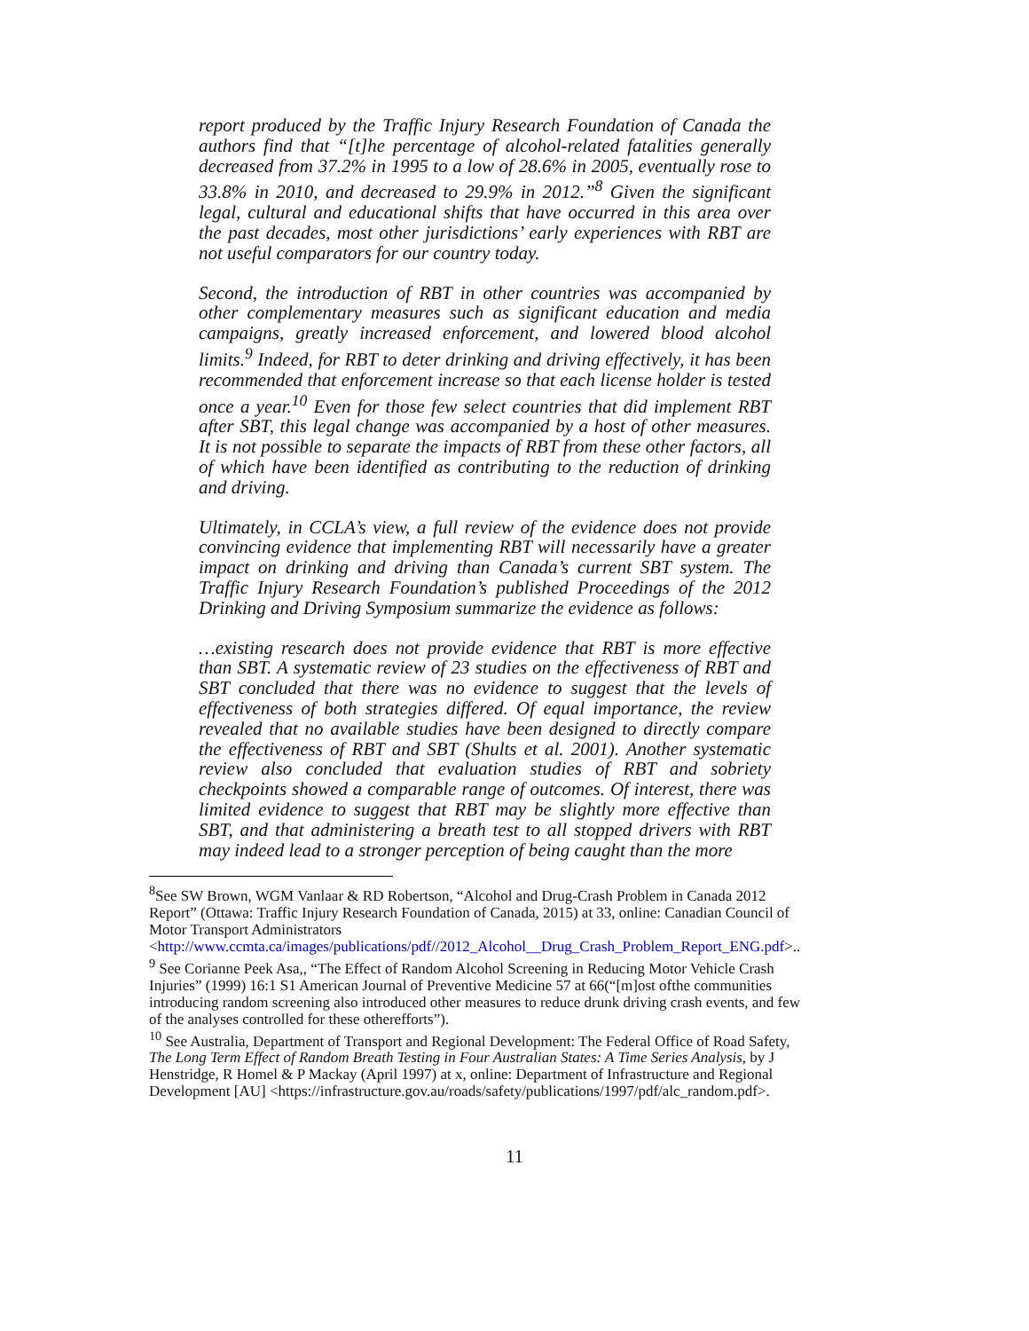report produced by the Traffic Injury Research Foundation of Canada the authors find that “[t]he percentage of alcohol-related fatalities generally decreased from 37.2% in 1995 to a low of 28.6% in 2005, eventually rose to 33.8% in 2010, and decreased to 29.9% in 2012.”<sup>8</sup> Given the significant legal, cultural and educational shifts that have occurred in this area over the past decades, most other jurisdictions’ early experiences with RBT are not useful comparators for our country today.
Second, the introduction of RBT in other countries was accompanied by other complementary measures such as significant education and media campaigns, greatly increased enforcement, and lowered blood alcohol limits.<sup>9</sup> Indeed, for RBT to deter drinking and driving effectively, it has been recommended that enforcement increase so that each license holder is tested once a year.<sup>10</sup> Even for those few select countries that did implement RBT after SBT, this legal change was accompanied by a host of other measures. It is not possible to separate the impacts of RBT from these other factors, all of which have been identified as contributing to the reduction of drinking and driving.
Ultimately, in CCLA’s view, a full review of the evidence does not provide convincing evidence that implementing RBT will necessarily have a greater impact on drinking and driving than Canada’s current SBT system. The Traffic Injury Research Foundation’s published Proceedings of the 2012 Drinking and Driving Symposium summarize the evidence as follows:
…existing research does not provide evidence that RBT is more effective than SBT. A systematic review of 23 studies on the effectiveness of RBT and SBT concluded that there was no evidence to suggest that the levels of effectiveness of both strategies differed. Of equal importance, the review revealed that no available studies have been designed to directly compare the effectiveness of RBT and SBT (Shults et al. 2001). Another systematic review also concluded that evaluation studies of RBT and sobriety checkpoints showed a comparable range of outcomes. Of interest, there was limited evidence to suggest that RBT may be slightly more effective than SBT, and that administering a breath test to all stopped drivers with RBT may indeed lead to a stronger perception of being caught than the more
<sup>8</sup> See SW Brown, WGM Vanlaar & RD Robertson, “Alcohol and Drug-Crash Problem in Canada 2012 Report” (Ottawa: Traffic Injury Research Foundation of Canada, 2015) at 33, online: Canadian Council of Motor Transport Administrators <http://www.ccmta.ca/images/publications/pdf//2012_Alcohol__Drug_Crash_Problem_Report_ENG.pdf>..
<sup>9</sup> See Corianne Peek Asa,, “The Effect of Random Alcohol Screening in Reducing Motor Vehicle Crash Injuries” (1999) 16:1 S1 American Journal of Preventive Medicine 57 at 66(“[m]ost ofthe communities introducing random screening also introduced other measures to reduce drunk driving crash events, and few of the analyses controlled for these otherefforts”).
<sup>10</sup> See Australia, Department of Transport and Regional Development: The Federal Office of Road Safety, The Long Term Effect of Random Breath Testing in Four Australian States: A Time Series Analysis, by J Henstridge, R Homel & P Mackay (April 1997) at x, online: Department of Infrastructure and Regional Development [AU] <https://infrastructure.gov.au/roads/safety/publications/1997/pdf/alc_random.pdf>.
11